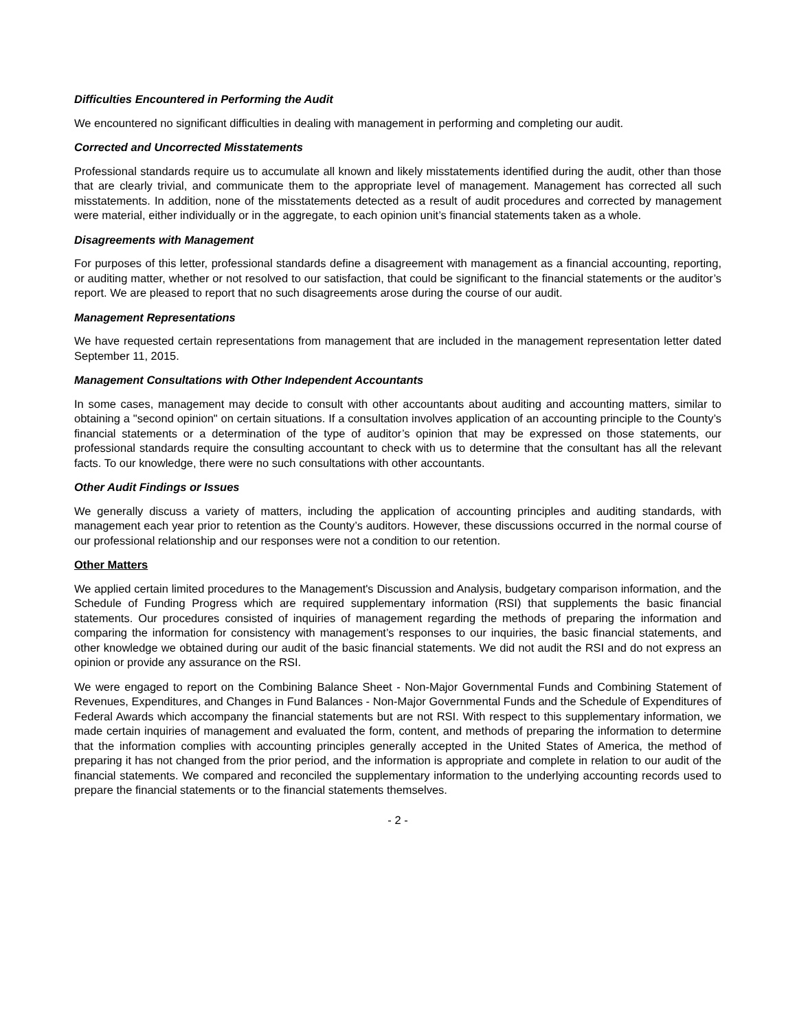Difficulties Encountered in Performing the Audit
We encountered no significant difficulties in dealing with management in performing and completing our audit.
Corrected and Uncorrected Misstatements
Professional standards require us to accumulate all known and likely misstatements identified during the audit, other than those that are clearly trivial, and communicate them to the appropriate level of management. Management has corrected all such misstatements. In addition, none of the misstatements detected as a result of audit procedures and corrected by management were material, either individually or in the aggregate, to each opinion unit’s financial statements taken as a whole.
Disagreements with Management
For purposes of this letter, professional standards define a disagreement with management as a financial accounting, reporting, or auditing matter, whether or not resolved to our satisfaction, that could be significant to the financial statements or the auditor’s report. We are pleased to report that no such disagreements arose during the course of our audit.
Management Representations
We have requested certain representations from management that are included in the management representation letter dated September 11, 2015.
Management Consultations with Other Independent Accountants
In some cases, management may decide to consult with other accountants about auditing and accounting matters, similar to obtaining a "second opinion" on certain situations. If a consultation involves application of an accounting principle to the County’s financial statements or a determination of the type of auditor’s opinion that may be expressed on those statements, our professional standards require the consulting accountant to check with us to determine that the consultant has all the relevant facts. To our knowledge, there were no such consultations with other accountants.
Other Audit Findings or Issues
We generally discuss a variety of matters, including the application of accounting principles and auditing standards, with management each year prior to retention as the County’s auditors. However, these discussions occurred in the normal course of our professional relationship and our responses were not a condition to our retention.
Other Matters
We applied certain limited procedures to the Management's Discussion and Analysis, budgetary comparison information, and the Schedule of Funding Progress which are required supplementary information (RSI) that supplements the basic financial statements. Our procedures consisted of inquiries of management regarding the methods of preparing the information and comparing the information for consistency with management’s responses to our inquiries, the basic financial statements, and other knowledge we obtained during our audit of the basic financial statements. We did not audit the RSI and do not express an opinion or provide any assurance on the RSI.
We were engaged to report on the Combining Balance Sheet - Non-Major Governmental Funds and Combining Statement of Revenues, Expenditures, and Changes in Fund Balances - Non-Major Governmental Funds and the Schedule of Expenditures of Federal Awards which accompany the financial statements but are not RSI. With respect to this supplementary information, we made certain inquiries of management and evaluated the form, content, and methods of preparing the information to determine that the information complies with accounting principles generally accepted in the United States of America, the method of preparing it has not changed from the prior period, and the information is appropriate and complete in relation to our audit of the financial statements. We compared and reconciled the supplementary information to the underlying accounting records used to prepare the financial statements or to the financial statements themselves.
- 2 -